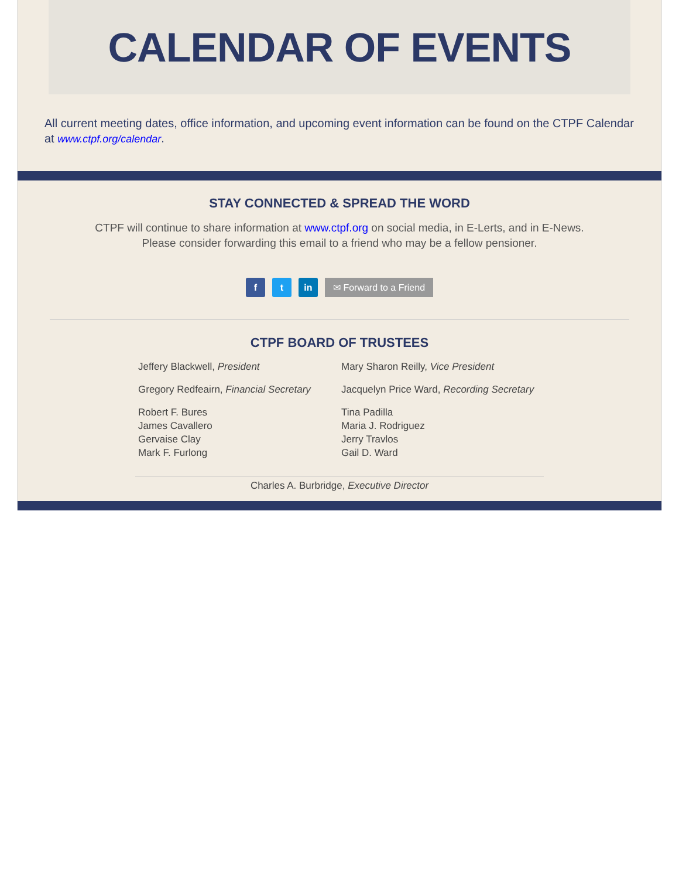CALENDAR OF EVENTS
All current meeting dates, office information, and upcoming event information can be found on the CTPF Calendar at www.ctpf.org/calendar.
STAY CONNECTED & SPREAD THE WORD
CTPF will continue to share information at www.ctpf.org on social media, in E-Lerts, and in E-News.
Please consider forwarding this email to a friend who may be a fellow pensioner.
f t in ✉ Forward to a Friend
CTPF BOARD OF TRUSTEES
Jeffery Blackwell, President
Mary Sharon Reilly, Vice President
Gregory Redfeairn, Financial Secretary
Jacquelyn Price Ward, Recording Secretary
Robert F. Bures
James Cavallero
Gervaise Clay
Mark F. Furlong
Tina Padilla
Maria J. Rodriguez
Jerry Travlos
Gail D. Ward
Charles A. Burbridge, Executive Director